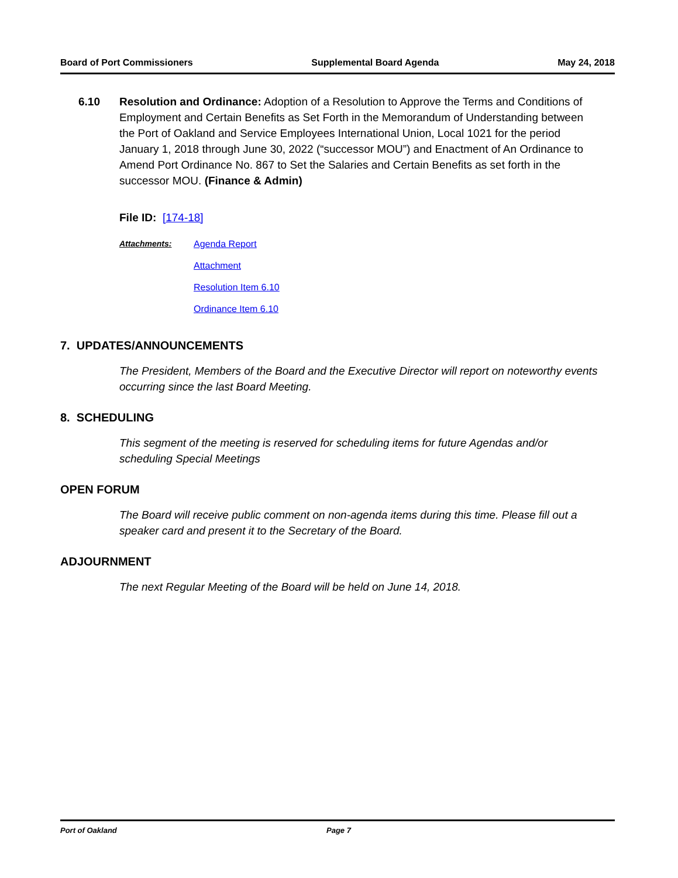Board of Port Commissioners Supplemental Board Agenda May 24, 2018
6.10 Resolution and Ordinance: Adoption of a Resolution to Approve the Terms and Conditions of Employment and Certain Benefits as Set Forth in the Memorandum of Understanding between the Port of Oakland and Service Employees International Union, Local 1021 for the period January 1, 2018 through June 30, 2022 (“successor MOU”) and Enactment of An Ordinance to Amend Port Ordinance No. 867 to Set the Salaries and Certain Benefits as set forth in the successor MOU. (Finance & Admin)
File ID: [174-18]
Attachments: Agenda Report
Attachment
Resolution Item 6.10
Ordinance Item 6.10
7. UPDATES/ANNOUNCEMENTS
The President, Members of the Board and the Executive Director will report on noteworthy events occurring since the last Board Meeting.
8. SCHEDULING
This segment of the meeting is reserved for scheduling items for future Agendas and/or scheduling Special Meetings
OPEN FORUM
The Board will receive public comment on non-agenda items during this time. Please fill out a speaker card and present it to the Secretary of the Board.
ADJOURNMENT
The next Regular Meeting of the Board will be held on June 14, 2018.
Port of Oakland Page 7